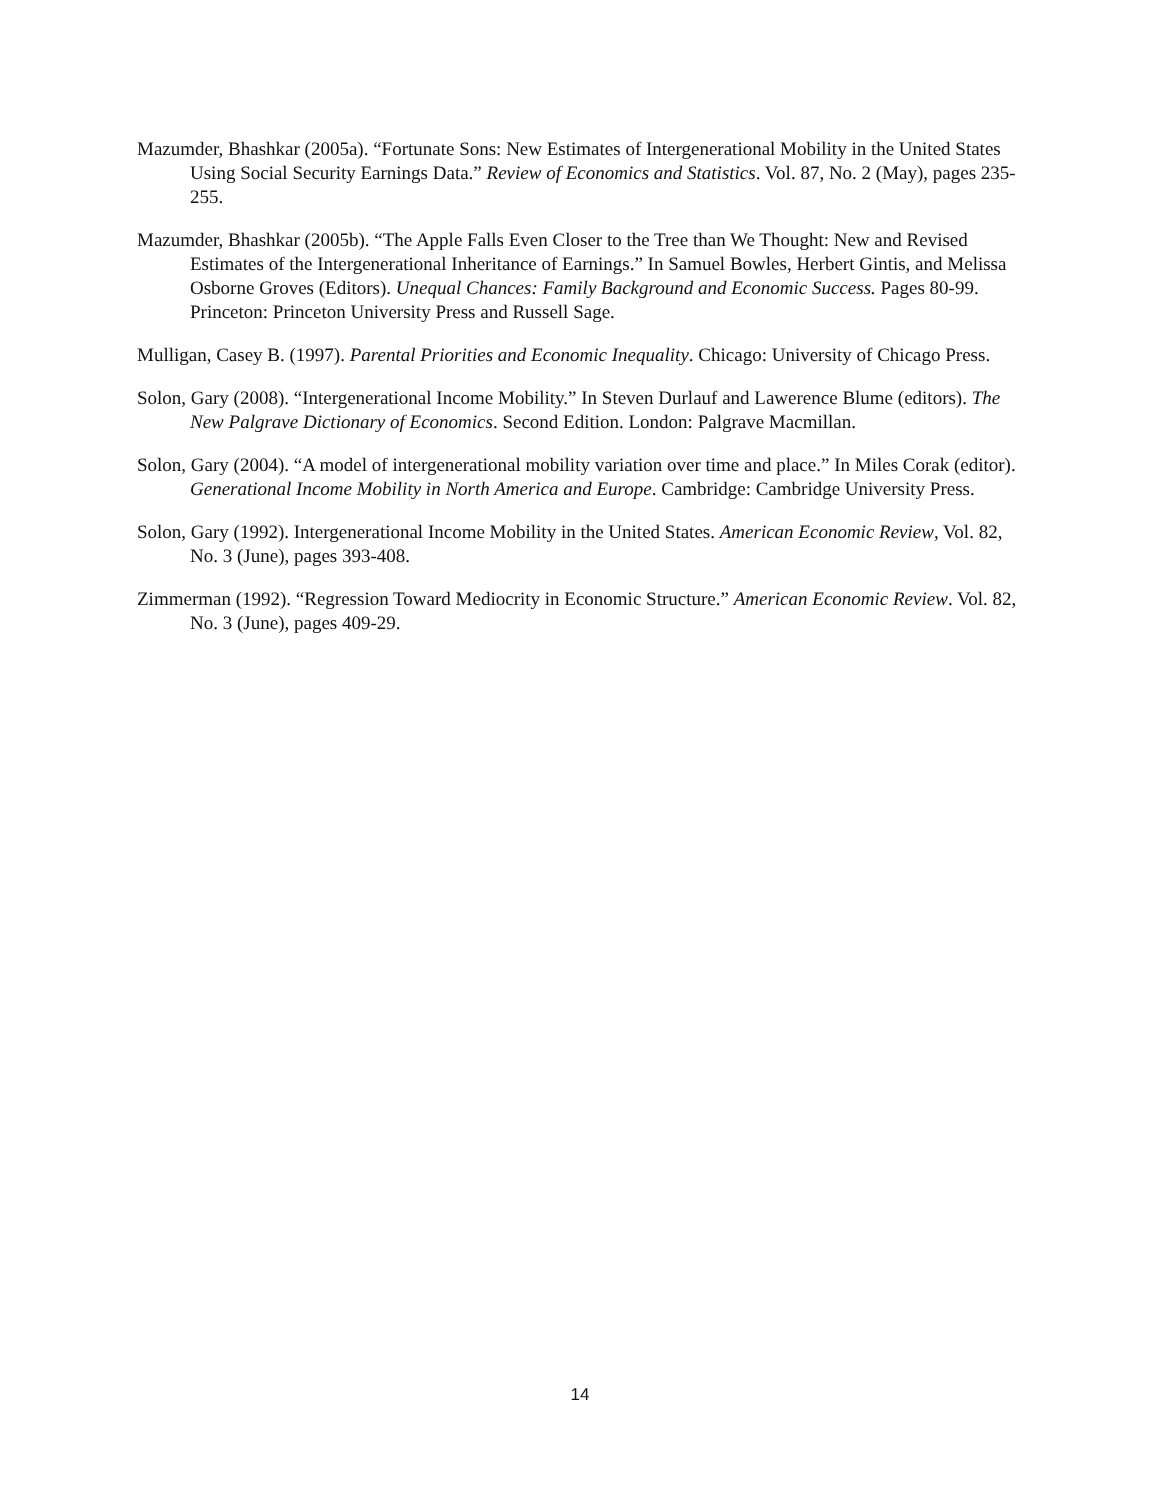Mazumder, Bhashkar (2005a). “Fortunate Sons: New Estimates of Intergenerational Mobility in the United States Using Social Security Earnings Data.” Review of Economics and Statistics. Vol. 87, No. 2 (May), pages 235-255.
Mazumder, Bhashkar (2005b). “The Apple Falls Even Closer to the Tree than We Thought: New and Revised Estimates of the Intergenerational Inheritance of Earnings.” In Samuel Bowles, Herbert Gintis, and Melissa Osborne Groves (Editors). Unequal Chances: Family Background and Economic Success. Pages 80-99. Princeton: Princeton University Press and Russell Sage.
Mulligan, Casey B. (1997). Parental Priorities and Economic Inequality. Chicago: University of Chicago Press.
Solon, Gary (2008). “Intergenerational Income Mobility.” In Steven Durlauf and Lawerence Blume (editors). The New Palgrave Dictionary of Economics. Second Edition. London: Palgrave Macmillan.
Solon, Gary (2004). “A model of intergenerational mobility variation over time and place.” In Miles Corak (editor). Generational Income Mobility in North America and Europe. Cambridge: Cambridge University Press.
Solon, Gary (1992). Intergenerational Income Mobility in the United States. American Economic Review, Vol. 82, No. 3 (June), pages 393-408.
Zimmerman (1992). “Regression Toward Mediocrity in Economic Structure.” American Economic Review. Vol. 82, No. 3 (June), pages 409-29.
14